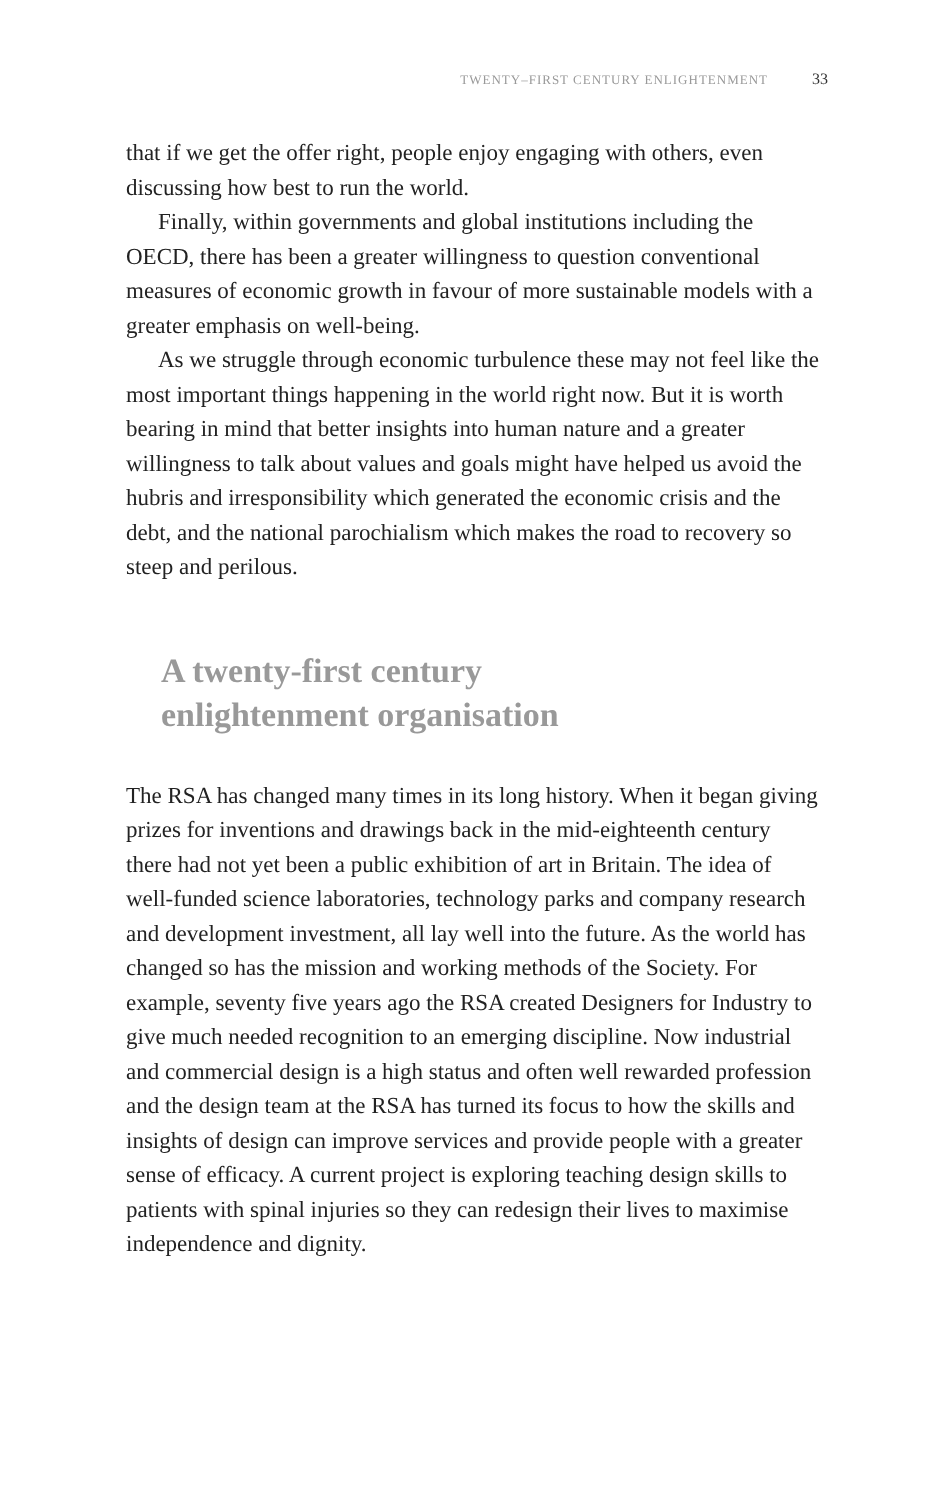TWENTY–FIRST CENTURY ENLIGHTENMENT 33
that if we get the offer right, people enjoy engaging with others, even discussing how best to run the world.
Finally, within governments and global institutions including the OECD, there has been a greater willingness to question conventional measures of economic growth in favour of more sustainable models with a greater emphasis on well-being.
As we struggle through economic turbulence these may not feel like the most important things happening in the world right now. But it is worth bearing in mind that better insights into human nature and a greater willingness to talk about values and goals might have helped us avoid the hubris and irresponsibility which generated the economic crisis and the debt, and the national parochialism which makes the road to recovery so steep and perilous.
A twenty-first century
enlightenment organisation
The RSA has changed many times in its long history. When it began giving prizes for inventions and drawings back in the mid-eighteenth century there had not yet been a public exhibition of art in Britain. The idea of well-funded science laboratories, technology parks and company research and development investment, all lay well into the future. As the world has changed so has the mission and working methods of the Society. For example, seventy five years ago the RSA created Designers for Industry to give much needed recognition to an emerging discipline. Now industrial and commercial design is a high status and often well rewarded profession and the design team at the RSA has turned its focus to how the skills and insights of design can improve services and provide people with a greater sense of efficacy. A current project is exploring teaching design skills to patients with spinal injuries so they can redesign their lives to maximise independence and dignity.